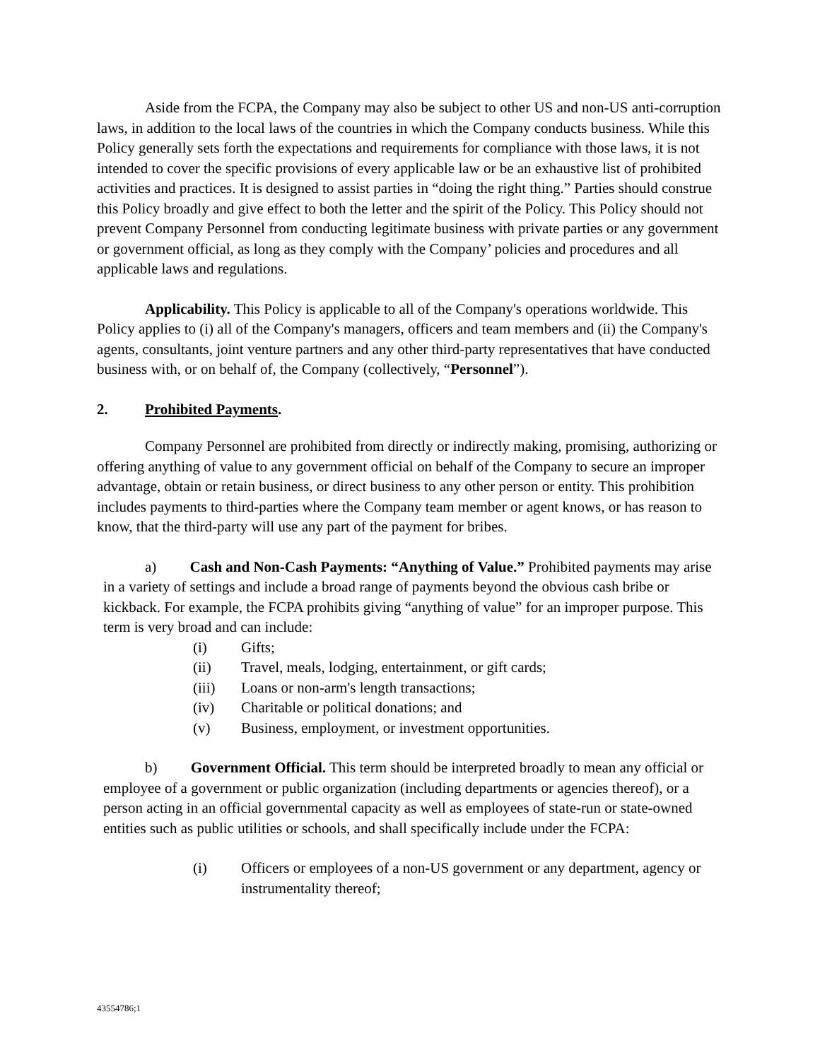Aside from the FCPA, the Company may also be subject to other US and non-US anti-corruption laws, in addition to the local laws of the countries in which the Company conducts business. While this Policy generally sets forth the expectations and requirements for compliance with those laws, it is not intended to cover the specific provisions of every applicable law or be an exhaustive list of prohibited activities and practices. It is designed to assist parties in “doing the right thing.” Parties should construe this Policy broadly and give effect to both the letter and the spirit of the Policy. This Policy should not prevent Company Personnel from conducting legitimate business with private parties or any government or government official, as long as they comply with the Company’ policies and procedures and all applicable laws and regulations.
Applicability. This Policy is applicable to all of the Company's operations worldwide. This Policy applies to (i) all of the Company's managers, officers and team members and (ii) the Company's agents, consultants, joint venture partners and any other third-party representatives that have conducted business with, or on behalf of, the Company (collectively, “Personnel”).
2. Prohibited Payments.
Company Personnel are prohibited from directly or indirectly making, promising, authorizing or offering anything of value to any government official on behalf of the Company to secure an improper advantage, obtain or retain business, or direct business to any other person or entity. This prohibition includes payments to third-parties where the Company team member or agent knows, or has reason to know, that the third-party will use any part of the payment for bribes.
a) Cash and Non-Cash Payments: “Anything of Value.” Prohibited payments may arise in a variety of settings and include a broad range of payments beyond the obvious cash bribe or kickback. For example, the FCPA prohibits giving “anything of value” for an improper purpose. This term is very broad and can include:
(i) Gifts;
(ii) Travel, meals, lodging, entertainment, or gift cards;
(iii) Loans or non-arm's length transactions;
(iv) Charitable or political donations; and
(v) Business, employment, or investment opportunities.
b) Government Official. This term should be interpreted broadly to mean any official or employee of a government or public organization (including departments or agencies thereof), or a person acting in an official governmental capacity as well as employees of state-run or state-owned entities such as public utilities or schools, and shall specifically include under the FCPA:
(i) Officers or employees of a non-US government or any department, agency or instrumentality thereof;
43554786;1